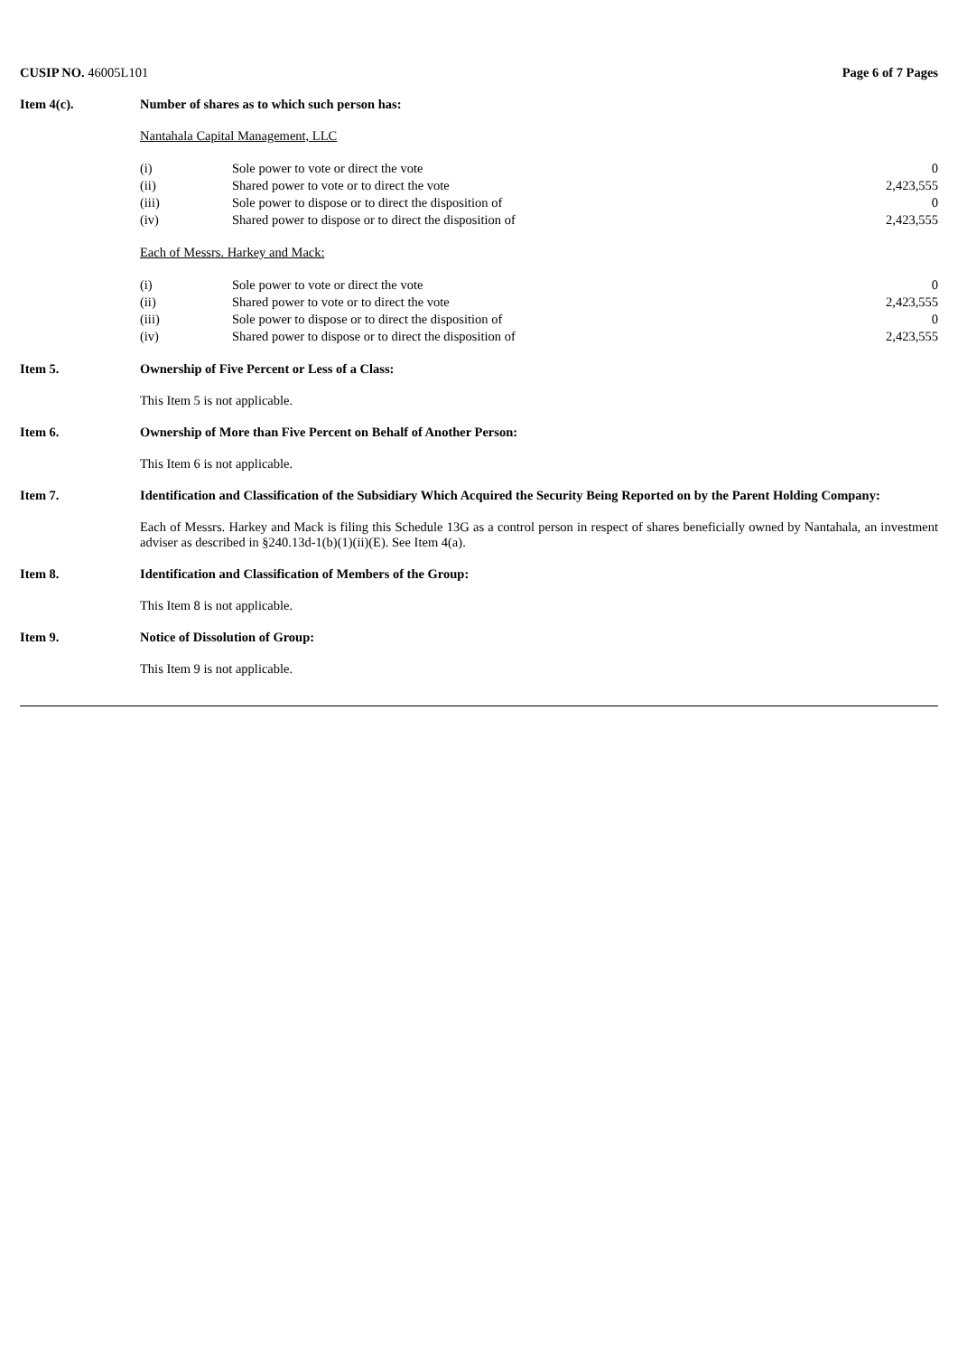CUSIP NO. 46005L101 Page 6 of 7 Pages
Item 4(c). Number of shares as to which such person has:
Nantahala Capital Management, LLC
| (i) | Sole power to vote or direct the vote | 0 |
| (ii) | Shared power to vote or to direct the vote | 2,423,555 |
| (iii) | Sole power to dispose or to direct the disposition of | 0 |
| (iv) | Shared power to dispose or to direct the disposition of | 2,423,555 |
Each of Messrs. Harkey and Mack:
| (i) | Sole power to vote or direct the vote | 0 |
| (ii) | Shared power to vote or to direct the vote | 2,423,555 |
| (iii) | Sole power to dispose or to direct the disposition of | 0 |
| (iv) | Shared power to dispose or to direct the disposition of | 2,423,555 |
Item 5. Ownership of Five Percent or Less of a Class:
This Item 5 is not applicable.
Item 6. Ownership of More than Five Percent on Behalf of Another Person:
This Item 6 is not applicable.
Item 7. Identification and Classification of the Subsidiary Which Acquired the Security Being Reported on by the Parent Holding Company:
Each of Messrs. Harkey and Mack is filing this Schedule 13G as a control person in respect of shares beneficially owned by Nantahala, an investment adviser as described in §240.13d-1(b)(1)(ii)(E). See Item 4(a).
Item 8. Identification and Classification of Members of the Group:
This Item 8 is not applicable.
Item 9. Notice of Dissolution of Group:
This Item 9 is not applicable.